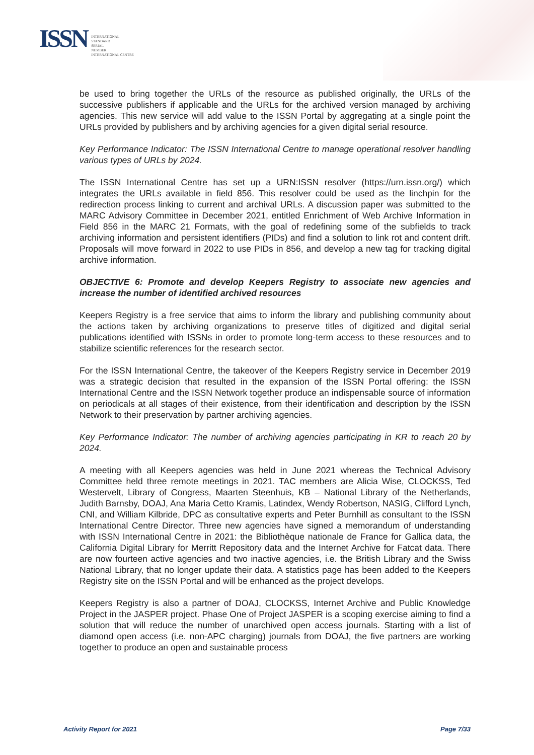ISSN
INTERNATIONAL
STANDARD
SERIAL
NUMBER
INTERNATIONAL CENTRE
be used to bring together the URLs of the resource as published originally, the URLs of the successive publishers if applicable and the URLs for the archived version managed by archiving agencies. This new service will add value to the ISSN Portal by aggregating at a single point the URLs provided by publishers and by archiving agencies for a given digital serial resource.
Key Performance Indicator: The ISSN International Centre to manage operational resolver handling various types of URLs by 2024.
The ISSN International Centre has set up a URN:ISSN resolver (https://urn.issn.org/) which integrates the URLs available in field 856. This resolver could be used as the linchpin for the redirection process linking to current and archival URLs. A discussion paper was submitted to the MARC Advisory Committee in December 2021, entitled Enrichment of Web Archive Information in Field 856 in the MARC 21 Formats, with the goal of redefining some of the subfields to track archiving information and persistent identifiers (PIDs) and find a solution to link rot and content drift. Proposals will move forward in 2022 to use PIDs in 856, and develop a new tag for tracking digital archive information.
OBJECTIVE 6: Promote and develop Keepers Registry to associate new agencies and increase the number of identified archived resources
Keepers Registry is a free service that aims to inform the library and publishing community about the actions taken by archiving organizations to preserve titles of digitized and digital serial publications identified with ISSNs in order to promote long-term access to these resources and to stabilize scientific references for the research sector.
For the ISSN International Centre, the takeover of the Keepers Registry service in December 2019 was a strategic decision that resulted in the expansion of the ISSN Portal offering: the ISSN International Centre and the ISSN Network together produce an indispensable source of information on periodicals at all stages of their existence, from their identification and description by the ISSN Network to their preservation by partner archiving agencies.
Key Performance Indicator: The number of archiving agencies participating in KR to reach 20 by 2024.
A meeting with all Keepers agencies was held in June 2021 whereas the Technical Advisory Committee held three remote meetings in 2021. TAC members are Alicia Wise, CLOCKSS, Ted Westervelt, Library of Congress, Maarten Steenhuis, KB – National Library of the Netherlands, Judith Barnsby, DOAJ, Ana Maria Cetto Kramis, Latindex, Wendy Robertson, NASIG, Clifford Lynch, CNI, and William Kilbride, DPC as consultative experts and Peter Burnhill as consultant to the ISSN International Centre Director. Three new agencies have signed a memorandum of understanding with ISSN International Centre in 2021: the Bibliothèque nationale de France for Gallica data, the California Digital Library for Merritt Repository data and the Internet Archive for Fatcat data. There are now fourteen active agencies and two inactive agencies, i.e. the British Library and the Swiss National Library, that no longer update their data. A statistics page has been added to the Keepers Registry site on the ISSN Portal and will be enhanced as the project develops.
Keepers Registry is also a partner of DOAJ, CLOCKSS, Internet Archive and Public Knowledge Project in the JASPER project. Phase One of Project JASPER is a scoping exercise aiming to find a solution that will reduce the number of unarchived open access journals. Starting with a list of diamond open access (i.e. non-APC charging) journals from DOAJ, the five partners are working together to produce an open and sustainable process
Activity Report for 2021 Page 7/33